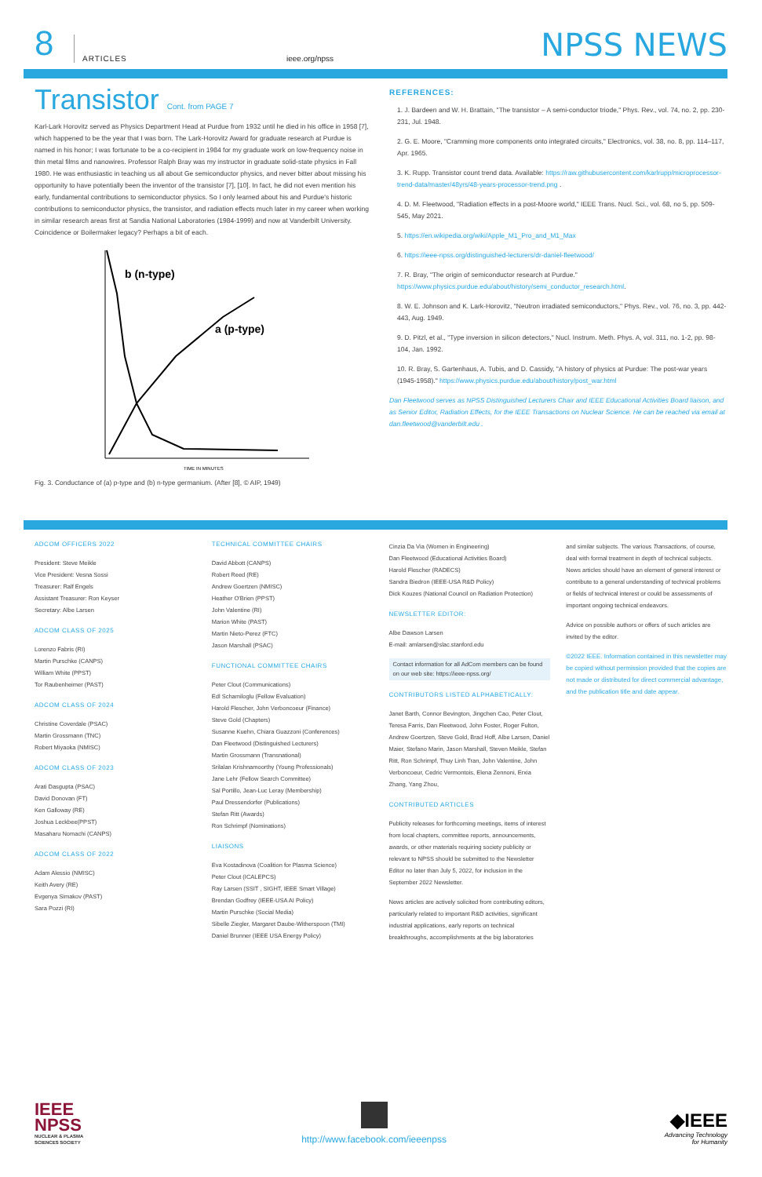8
ARTICLES
ieee.org/npss
NPSS NEWS
Transistor Cont. from PAGE 7
Karl-Lark Horovitz served as Physics Department Head at Purdue from 1932 until he died in his office in 1958 [7], which happened to be the year that I was born. The Lark-Horovitz Award for graduate research at Purdue is named in his honor; I was fortunate to be a co-recipient in 1984 for my graduate work on low-frequency noise in thin metal films and nanowires. Professor Ralph Bray was my instructor in graduate solid-state physics in Fall 1980. He was enthusiastic in teaching us all about Ge semiconductor physics, and never bitter about missing his opportunity to have potentially been the inventor of the transistor [7], [10]. In fact, he did not even mention his early, fundamental contributions to semiconductor physics. So I only learned about his and Purdue's historic contributions to semiconductor physics, the transistor, and radiation effects much later in my career when working in similar research areas first at Sandia National Laboratories (1984-1999) and now at Vanderbilt University. Coincidence or Boilermaker legacy? Perhaps a bit of each.
b (n-type)
a (p-type)
TIME IN MINUTES
Fig. 3. Conductance of (a) p-type and (b) n-type germanium. (After [8], © AIP, 1949)
REFERENCES:
1. J. Bardeen and W. H. Brattain, "The transistor – A semi-conductor triode," Phys. Rev., vol. 74, no. 2, pp. 230-231, Jul. 1948.
2. G. E. Moore, "Cramming more components onto integrated circuits," Electronics, vol. 38, no. 8, pp. 114–117, Apr. 1965.
3. K. Rupp. Transistor count trend data. Available: https://raw.githubusercontent.com/karlrupp/microprocessor-trend-data/master/48yrs/48-years-processor-trend.png .
4. D. M. Fleetwood, "Radiation effects in a post-Moore world," IEEE Trans. Nucl. Sci., vol. 68, no 5, pp. 509-545, May 2021.
5. https://en.wikipedia.org/wiki/Apple_M1_Pro_and_M1_Max
6. https://ieee-npss.org/distinguished-lecturers/dr-daniel-fleetwood/
7. R. Bray, "The origin of semiconductor research at Purdue." https://www.physics.purdue.edu/about/history/semi_conductor_research.html.
8. W. E. Johnson and K. Lark-Horovitz, "Neutron irradiated semiconductors," Phys. Rev., vol. 76, no. 3, pp. 442-443, Aug. 1949.
9. D. Pitzl, et al., "Type inversion in silicon detectors," Nucl. Instrum. Meth. Phys. A, vol. 311, no. 1-2, pp. 98-104, Jan. 1992.
10. R. Bray, S. Gartenhaus, A. Tubis, and D. Cassidy, "A history of physics at Purdue: The post-war years (1945-1958)." https://www.physics.purdue.edu/about/history/post_war.html
Dan Fleetwood serves as NPSS Distinguished Lecturers Chair and IEEE Educational Activities Board liaison, and as Senior Editor, Radiation Effects, for the IEEE Transactions on Nuclear Science. He can be reached via email at dan.fleetwood@vanderbilt.edu .
ADCOM OFFICERS 2022
President: Steve Meikle
Vice President: Vesna Sossi
Treasurer: Ralf Engels
Assistant Treasurer: Ron Keyser
Secretary: Albe Larsen
ADCOM CLASS OF 2025
Lorenzo Fabris (RI)
Martin Purschke (CANPS)
William White (PPST)
Tor Raubenheimer (PAST)
ADCOM CLASS OF 2024
Christine Coverdale (PSAC)
Martin Grossmann (TNC)
Robert Miyaoka (NMISC)
ADCOM CLASS OF 2023
Arati Dasgupta (PSAC)
David Donovan (FT)
Ken Galloway (RE)
Joshua Leckbee(PPST)
Masaharu Nomachi (CANPS)
ADCOM CLASS OF 2022
Adam Alessio (NMISC)
Keith Avery (RE)
Evgenya Simakov (PAST)
Sara Pozzi (RI)
TECHNICAL COMMITTEE CHAIRS
David Abbott (CANPS)
Robert Reed (RE)
Andrew Goertzen (NMISC)
Heather O'Brien (PPST)
John Valentine (RI)
Marion White (PAST)
Martin Nieto-Perez (FTC)
Jason Marshall (PSAC)
FUNCTIONAL COMMITTEE CHAIRS
Peter Clout (Communications)
Edl Schamiloglu (Fellow Evaluation)
Harold Flescher, John Verboncoeur (Finance)
Steve Gold (Chapters)
Susanne Kuehn, Chiara Guazzoni (Conferences)
Dan Fleetwood (Distinguished Lecturers)
Martin Grossmann (Transnational)
Srilalan Krishnamoorthy (Young Professionals)
Jane Lehr (Fellow Search Committee)
Sal Portillo, Jean-Luc Leray (Membership)
Paul Dressendorfer (Publications)
Stefan Ritt (Awards)
Ron Schrimpf (Nominations)
LIAISONS
Eva Kostadinova (Coalition for Plasma Science)
Peter Clout (ICALEPCS)
Ray Larsen (SSIT , SIGHT, IEEE Smart Village)
Brendan Godfrey (IEEE-USA AI Policy)
Martin Purschke (Social Media)
Sibelle Ziegler, Margaret Daube-Witherspoon (TMI)
Daniel Brunner (IEEE USA Energy Policy)
Cinzia Da Via (Women in Engineering)
Dan Fleetwood (Educational Activities Board)
Harold Flescher (RADECS)
Sandra Biedron (IEEE-USA R&D Policy)
Dick Kouzes (National Council on Radiation Protection)
NEWSLETTER EDITOR:
Albe Dawson Larsen
E-mail: amlarsen@slac.stanford.edu
Contact information for all AdCom members can be found on our web site: https://ieee-npss.org/
CONTRIBUTORS LISTED ALPHABETICALLY:
Janet Barth, Connor Bevington, Jingchen Cao, Peter Clout, Teresa Farris, Dan Fleetwood, John Foster, Roger Fulton, Andrew Goertzen, Steve Gold, Brad Hoff, Albe Larsen, Daniel Maier, Stefano Marin, Jason Marshall, Steven Meikle, Stefan Ritt, Ron Schrimpf, Thuy Linh Tran, John Valentine, John Verboncoeur, Cedric Vermontois, Elena Zennoni, Erxia Zhang, Yang Zhou,
CONTRIBUTED ARTICLES
Publicity releases for forthcoming meetings, items of interest from local chapters, committee reports, announcements, awards, or other materials requiring society publicity or relevant to NPSS should be submitted to the Newsletter Editor no later than July 5, 2022, for inclusion in the September 2022 Newsletter.
News articles are actively solicited from contributing editors, particularly related to important R&D activities, significant industrial applications, early reports on technical breakthroughs, accomplishments at the big laboratories
and similar subjects. The various Transactions, of course, deal with formal treatment in depth of technical subjects. News articles should have an element of general interest or contribute to a general understanding of technical problems or fields of technical interest or could be assessments of important ongoing technical endeavors.
Advice on possible authors or offers of such articles are invited by the editor.
©2022 IEEE. Information contained in this newsletter may be copied without permission provided that the copies are not made or distributed for direct commercial advantage, and the publication title and date appear.
IEEE
NPSS
NUCLEAR & PLASMA
SCIENCES SOCIETY
http://www.facebook.com/ieeenpss
◆IEEE
Advancing Technology
for Humanity